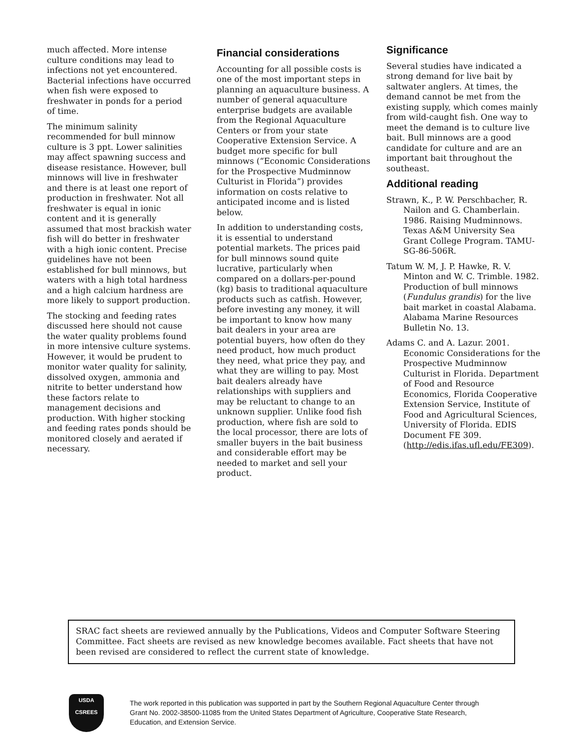much affected. More intense culture conditions may lead to infections not yet encountered. Bacterial infections have occurred when fish were exposed to freshwater in ponds for a period of time.
The minimum salinity recommended for bull minnow culture is 3 ppt. Lower salinities may affect spawning success and disease resistance. However, bull minnows will live in freshwater and there is at least one report of production in freshwater. Not all freshwater is equal in ionic content and it is generally assumed that most brackish water fish will do better in freshwater with a high ionic content. Precise guidelines have not been established for bull minnows, but waters with a high total hardness and a high calcium hardness are more likely to support production.
The stocking and feeding rates discussed here should not cause the water quality problems found in more intensive culture systems. However, it would be prudent to monitor water quality for salinity, dissolved oxygen, ammonia and nitrite to better understand how these factors relate to management decisions and production. With higher stocking and feeding rates ponds should be monitored closely and aerated if necessary.
Financial considerations
Accounting for all possible costs is one of the most important steps in planning an aquaculture business. A number of general aquaculture enterprise budgets are available from the Regional Aquaculture Centers or from your state Cooperative Extension Service. A budget more specific for bull minnows (“Economic Considerations for the Prospective Mudminnow Culturist in Florida”) provides information on costs relative to anticipated income and is listed below.
In addition to understanding costs, it is essential to understand potential markets. The prices paid for bull minnows sound quite lucrative, particularly when compared on a dollars-per-pound (kg) basis to traditional aquaculture products such as catfish. However, before investing any money, it will be important to know how many bait dealers in your area are potential buyers, how often do they need product, how much product they need, what price they pay, and what they are willing to pay. Most bait dealers already have relationships with suppliers and may be reluctant to change to an unknown supplier. Unlike food fish production, where fish are sold to the local processor, there are lots of smaller buyers in the bait business and considerable effort may be needed to market and sell your product.
Significance
Several studies have indicated a strong demand for live bait by saltwater anglers. At times, the demand cannot be met from the existing supply, which comes mainly from wild-caught fish. One way to meet the demand is to culture live bait. Bull minnows are a good candidate for culture and are an important bait throughout the southeast.
Additional reading
Strawn, K., P. W. Perschbacher, R. Nailon and G. Chamberlain. 1986. Raising Mudminnows. Texas A&M University Sea Grant College Program. TAMU-SG-86-506R.
Tatum W. M, J. P. Hawke, R. V. Minton and W. C. Trimble. 1982. Production of bull minnows (Fundulus grandis) for the live bait market in coastal Alabama. Alabama Marine Resources Bulletin No. 13.
Adams C. and A. Lazur. 2001. Economic Considerations for the Prospective Mudminnow Culturist in Florida. Department of Food and Resource Economics, Florida Cooperative Extension Service, Institute of Food and Agricultural Sciences, University of Florida. EDIS Document FE 309. (http://edis.ifas.ufl.edu/FE309).
SRAC fact sheets are reviewed annually by the Publications, Videos and Computer Software Steering Committee. Fact sheets are revised as new knowledge becomes available. Fact sheets that have not been revised are considered to reflect the current state of knowledge.
USDA
CSREES
The work reported in this publication was supported in part by the Southern Regional Aquaculture Center through Grant No. 2002-38500-11085 from the United States Department of Agriculture, Cooperative State Research, Education, and Extension Service.